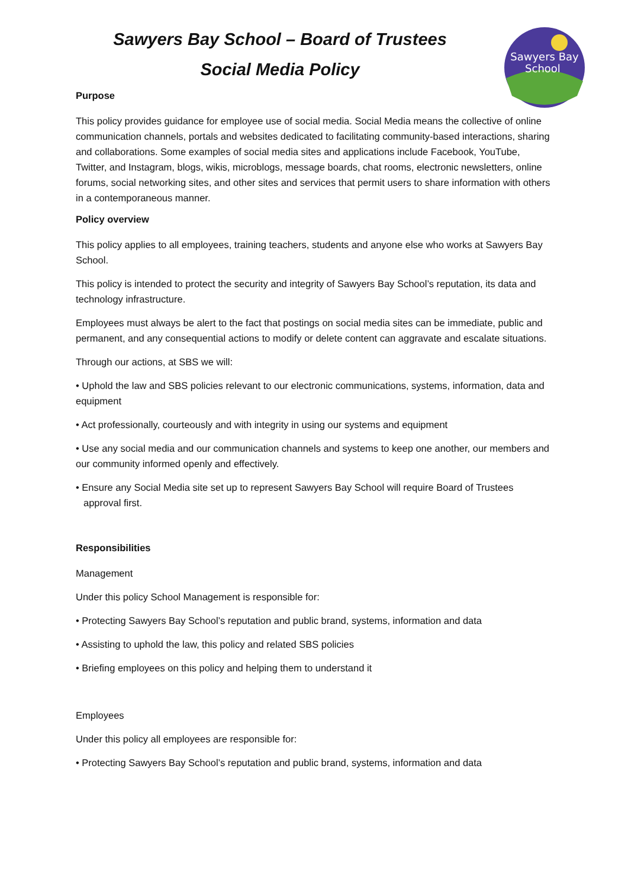Sawyers Bay
School
Sawyers Bay School – Board of Trustees
Social Media Policy
Purpose
This policy provides guidance for employee use of social media. Social Media means the collective of online communication channels, portals and websites dedicated to facilitating community-based interactions, sharing and collaborations. Some examples of social media sites and applications include Facebook, YouTube, Twitter, and Instagram, blogs, wikis, microblogs, message boards, chat rooms, electronic newsletters, online forums, social networking sites, and other sites and services that permit users to share information with others in a contemporaneous manner.
Policy overview
This policy applies to all employees, training teachers, students and anyone else who works at Sawyers Bay School.
This policy is intended to protect the security and integrity of Sawyers Bay School’s reputation, its data and technology infrastructure.
Employees must always be alert to the fact that postings on social media sites can be immediate, public and permanent, and any consequential actions to modify or delete content can aggravate and escalate situations.
Through our actions, at SBS we will:
• Uphold the law and SBS policies relevant to our electronic communications, systems, information, data and equipment
• Act professionally, courteously and with integrity in using our systems and equipment
• Use any social media and our communication channels and systems to keep one another, our members and our community informed openly and effectively.
• Ensure any Social Media site set up to represent Sawyers Bay School will require Board of Trustees approval first.
Responsibilities
Management
Under this policy School Management is responsible for:
• Protecting Sawyers Bay School’s reputation and public brand, systems, information and data
• Assisting to uphold the law, this policy and related SBS policies
• Briefing employees on this policy and helping them to understand it
Employees
Under this policy all employees are responsible for:
• Protecting Sawyers Bay School’s reputation and public brand, systems, information and data